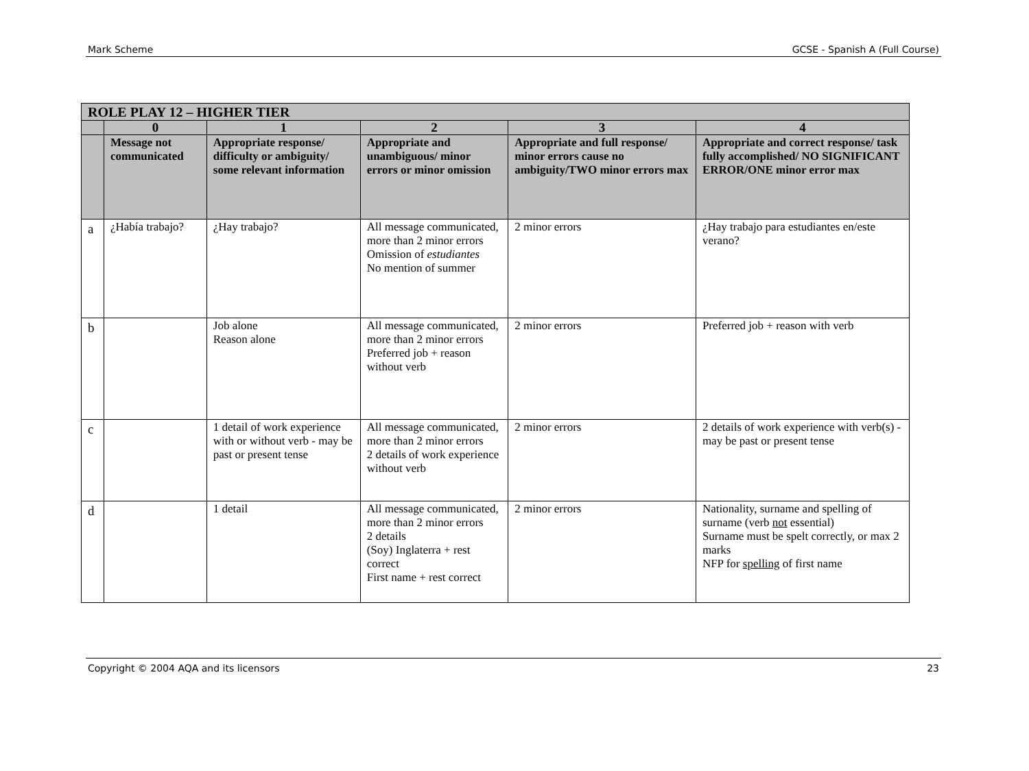Mark Scheme GCSE - Spanish A (Full Course)
| ROLE PLAY 12 – HIGHER TIER | | | | | |
| | 0 | 1 | 2 | 3 | 4 |
| | Message not communicated | Appropriate response/ difficulty or ambiguity/ some relevant information | Appropriate and unambiguous/ minor errors or minor omission | Appropriate and full response/ minor errors cause no ambiguity/TWO minor errors max | Appropriate and correct response/ task fully accomplished/ NO SIGNIFICANT ERROR/ONE minor error max |
| a | ¿Había trabajo? | ¿Hay trabajo? | All message communicated, more than 2 minor errors Omission of estudiantes No mention of summer | 2 minor errors | ¿Hay trabajo para estudiantes en/este verano? |
| b | | Job alone Reason alone | All message communicated, more than 2 minor errors Preferred job + reason without verb | 2 minor errors | Preferred job + reason with verb |
| c | | 1 detail of work experience with or without verb - may be past or present tense | All message communicated, more than 2 minor errors 2 details of work experience without verb | 2 minor errors | 2 details of work experience with verb(s) - may be past or present tense |
| d | | 1 detail | All message communicated, more than 2 minor errors 2 details (Soy) Inglaterra + rest correct First name + rest correct | 2 minor errors | Nationality, surname and spelling of surname (verb not essential) Surname must be spelt correctly, or max 2 marks NFP for spelling of first name |
Copyright © 2004 AQA and its licensors 23